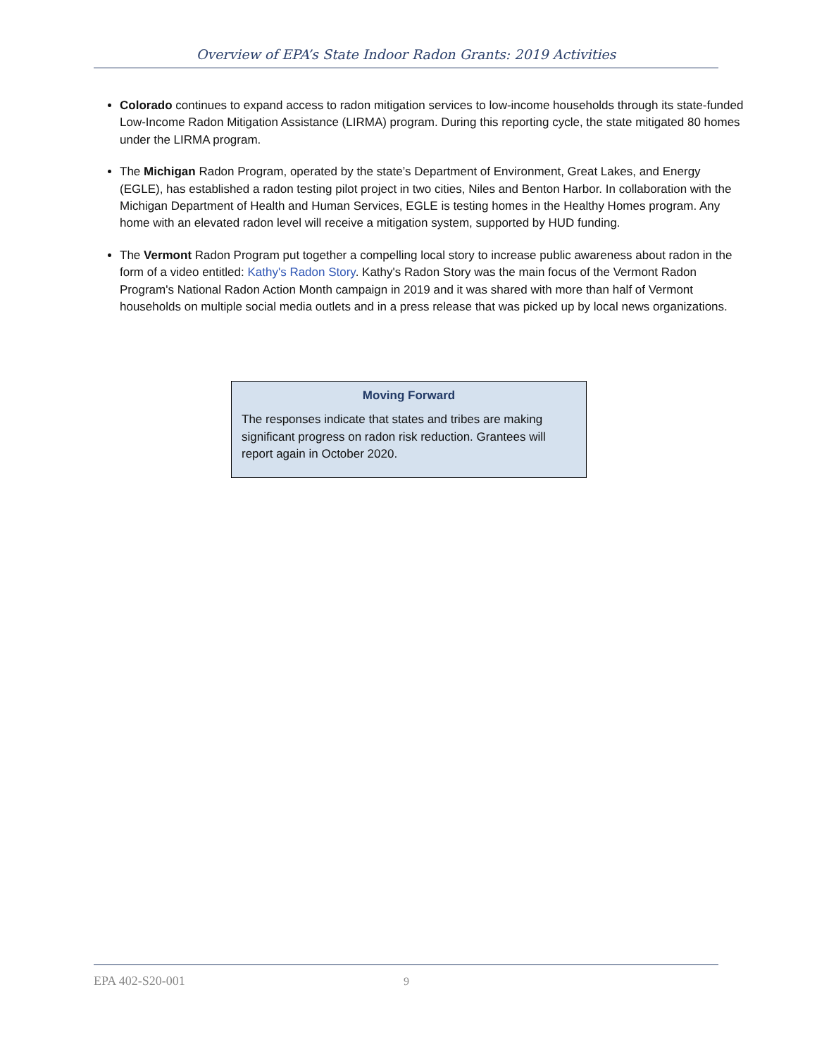Overview of EPA’s State Indoor Radon Grants: 2019 Activities
Colorado continues to expand access to radon mitigation services to low-income households through its state-funded Low-Income Radon Mitigation Assistance (LIRMA) program. During this reporting cycle, the state mitigated 80 homes under the LIRMA program.
The Michigan Radon Program, operated by the state’s Department of Environment, Great Lakes, and Energy (EGLE), has established a radon testing pilot project in two cities, Niles and Benton Harbor. In collaboration with the Michigan Department of Health and Human Services, EGLE is testing homes in the Healthy Homes program. Any home with an elevated radon level will receive a mitigation system, supported by HUD funding.
The Vermont Radon Program put together a compelling local story to increase public awareness about radon in the form of a video entitled: Kathy's Radon Story. Kathy's Radon Story was the main focus of the Vermont Radon Program's National Radon Action Month campaign in 2019 and it was shared with more than half of Vermont households on multiple social media outlets and in a press release that was picked up by local news organizations.
Moving Forward
The responses indicate that states and tribes are making significant progress on radon risk reduction. Grantees will report again in October 2020.
EPA 402-S20-001 9